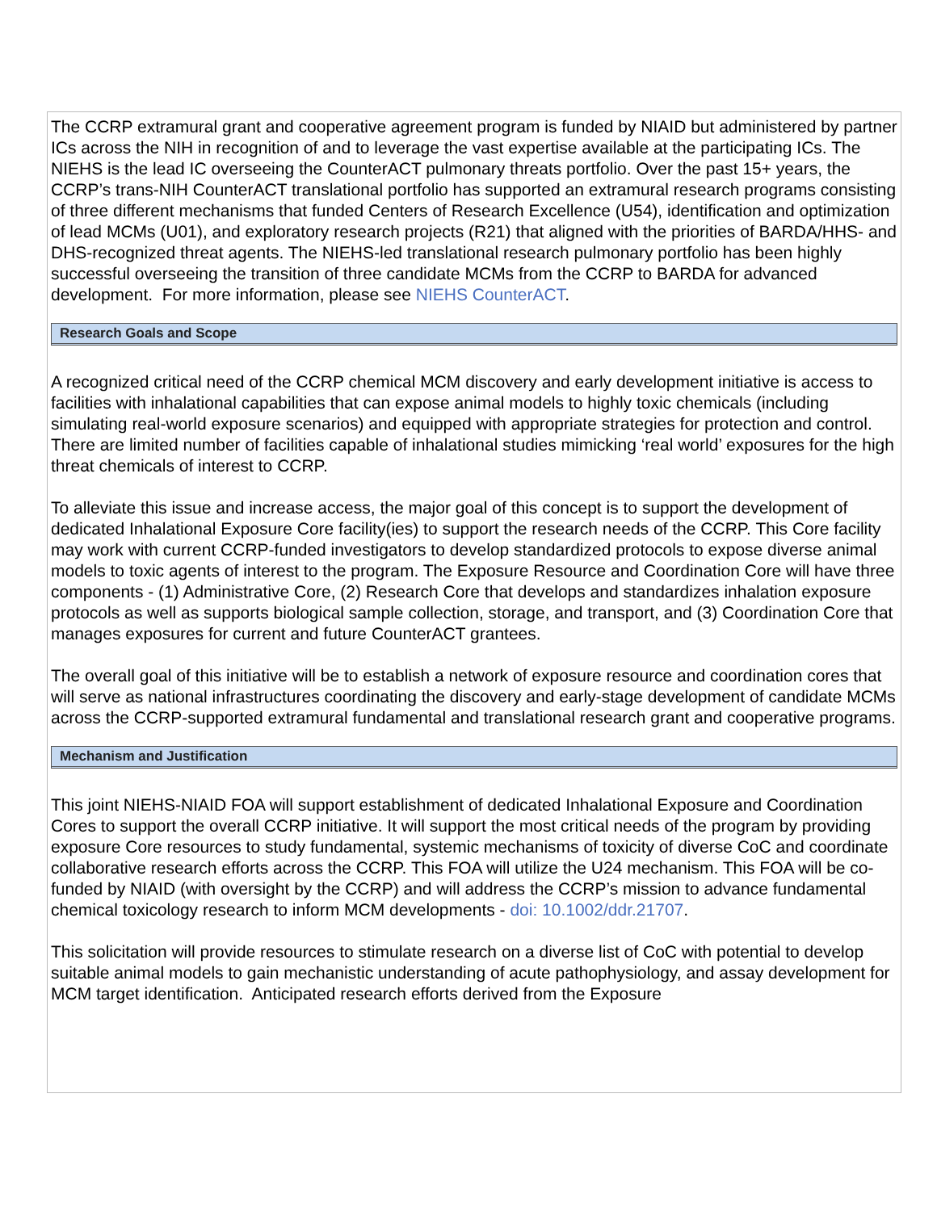The CCRP extramural grant and cooperative agreement program is funded by NIAID but administered by partner ICs across the NIH in recognition of and to leverage the vast expertise available at the participating ICs. The NIEHS is the lead IC overseeing the CounterACT pulmonary threats portfolio. Over the past 15+ years, the CCRP’s trans-NIH CounterACT translational portfolio has supported an extramural research programs consisting of three different mechanisms that funded Centers of Research Excellence (U54), identification and optimization of lead MCMs (U01), and exploratory research projects (R21) that aligned with the priorities of BARDA/HHS- and DHS-recognized threat agents. The NIEHS-led translational research pulmonary portfolio has been highly successful overseeing the transition of three candidate MCMs from the CCRP to BARDA for advanced development. For more information, please see NIEHS CounterACT.
Research Goals and Scope
A recognized critical need of the CCRP chemical MCM discovery and early development initiative is access to facilities with inhalational capabilities that can expose animal models to highly toxic chemicals (including simulating real-world exposure scenarios) and equipped with appropriate strategies for protection and control. There are limited number of facilities capable of inhalational studies mimicking ‘real world’ exposures for the high threat chemicals of interest to CCRP.
To alleviate this issue and increase access, the major goal of this concept is to support the development of dedicated Inhalational Exposure Core facility(ies) to support the research needs of the CCRP. This Core facility may work with current CCRP-funded investigators to develop standardized protocols to expose diverse animal models to toxic agents of interest to the program. The Exposure Resource and Coordination Core will have three components - (1) Administrative Core, (2) Research Core that develops and standardizes inhalation exposure protocols as well as supports biological sample collection, storage, and transport, and (3) Coordination Core that manages exposures for current and future CounterACT grantees.
The overall goal of this initiative will be to establish a network of exposure resource and coordination cores that will serve as national infrastructures coordinating the discovery and early-stage development of candidate MCMs across the CCRP-supported extramural fundamental and translational research grant and cooperative programs.
Mechanism and Justification
This joint NIEHS-NIAID FOA will support establishment of dedicated Inhalational Exposure and Coordination Cores to support the overall CCRP initiative. It will support the most critical needs of the program by providing exposure Core resources to study fundamental, systemic mechanisms of toxicity of diverse CoC and coordinate collaborative research efforts across the CCRP. This FOA will utilize the U24 mechanism. This FOA will be co-funded by NIAID (with oversight by the CCRP) and will address the CCRP’s mission to advance fundamental chemical toxicology research to inform MCM developments - doi: 10.1002/ddr.21707.
This solicitation will provide resources to stimulate research on a diverse list of CoC with potential to develop suitable animal models to gain mechanistic understanding of acute pathophysiology, and assay development for MCM target identification. Anticipated research efforts derived from the Exposure